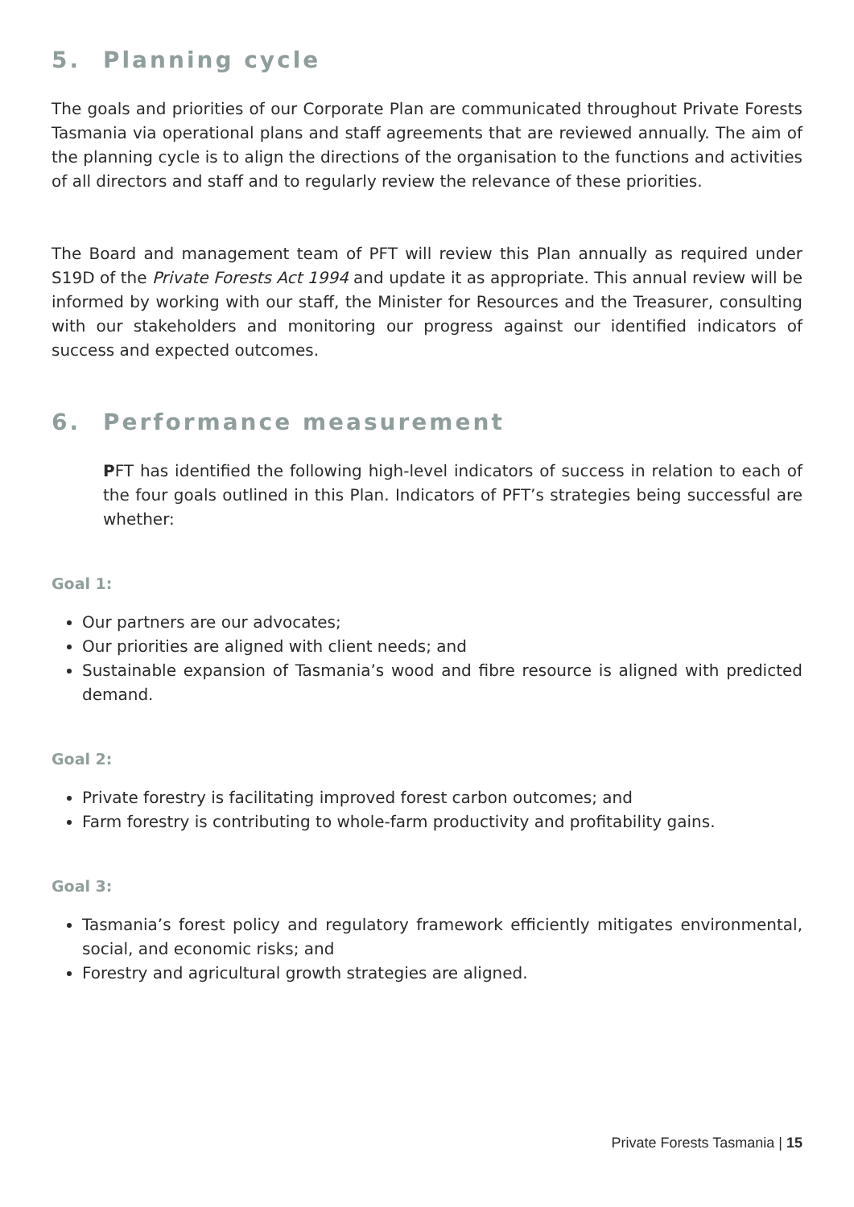5. Planning cycle
The goals and priorities of our Corporate Plan are communicated throughout Private Forests Tasmania via operational plans and staff agreements that are reviewed annually. The aim of the planning cycle is to align the directions of the organisation to the functions and activities of all directors and staff and to regularly review the relevance of these priorities.
The Board and management team of PFT will review this Plan annually as required under S19D of the Private Forests Act 1994 and update it as appropriate. This annual review will be informed by working with our staff, the Minister for Resources and the Treasurer, consulting with our stakeholders and monitoring our progress against our identified indicators of success and expected outcomes.
6. Performance measurement
PFT has identified the following high-level indicators of success in relation to each of the four goals outlined in this Plan. Indicators of PFT’s strategies being successful are whether:
Goal 1:
Our partners are our advocates;
Our priorities are aligned with client needs; and
Sustainable expansion of Tasmania’s wood and fibre resource is aligned with predicted demand.
Goal 2:
Private forestry is facilitating improved forest carbon outcomes; and
Farm forestry is contributing to whole-farm productivity and profitability gains.
Goal 3:
Tasmania’s forest policy and regulatory framework efficiently mitigates environmental, social, and economic risks; and
Forestry and agricultural growth strategies are aligned.
Private Forests Tasmania | 15